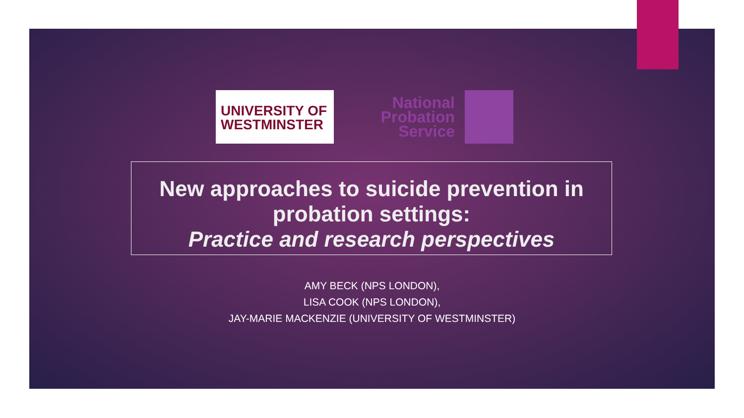UNIVERSITY OF
WESTMINSTER
National
Probation
Service
New approaches to suicide prevention in
probation settings:
Practice and research perspectives
AMY BECK (NPS LONDON),
LISA COOK (NPS LONDON),
JAY-MARIE MACKENZIE (UNIVERSITY OF WESTMINSTER)